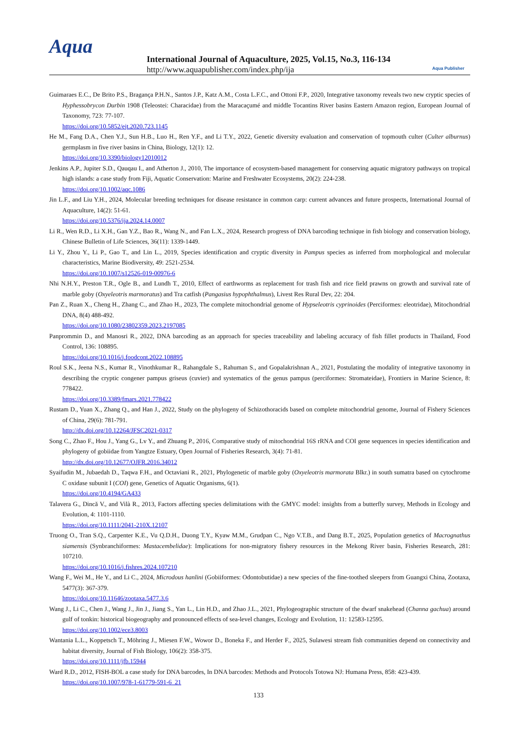Aqua
International Journal of Aquaculture, 2025, Vol.15, No.3, 116-134
http://www.aquapublisher.com/index.php/ija
Aqua Publisher
Guimaraes E.C., De Brito P.S., Bragança P.H.N., Santos J.P., Katz A.M., Costa L.F.C., and Ottoni F.P., 2020, Integrative taxonomy reveals two new cryptic species of Hyphessobrycon Durbin 1908 (Teleostei: Characidae) from the Maracaçumé and middle Tocantins River basins Eastern Amazon region, European Journal of Taxonomy, 723: 77-107.
https://doi.org/10.5852/ejt.2020.723.1145
He M., Fang D.A., Chen Y.J., Sun H.B., Luo H., Ren Y.F., and Li T.Y., 2022, Genetic diversity evaluation and conservation of topmouth culter (Culter alburnus) germplasm in five river basins in China, Biology, 12(1): 12.
https://doi.org/10.3390/biology12010012
Jenkins A.P., Jupiter S.D., Qauqau I., and Atherton J., 2010, The importance of ecosystem-based management for conserving aquatic migratory pathways on tropical high islands: a case study from Fiji, Aquatic Conservation: Marine and Freshwater Ecosystems, 20(2): 224-238.
https://doi.org/10.1002/aqc.1086
Jin L.F., and Liu Y.H., 2024, Molecular breeding techniques for disease resistance in common carp: current advances and future prospects, International Journal of Aquaculture, 14(2): 51-61.
https://doi.org/10.5376/ija.2024.14.0007
Li R., Wen R.D., Li X.H., Gan Y.Z., Bao R., Wang N., and Fan L.X., 2024, Research progress of DNA barcoding technique in fish biology and conservation biology, Chinese Bulletin of Life Sciences, 36(11): 1339-1449.
Li Y., Zhou Y., Li P., Gao T., and Lin L., 2019, Species identification and cryptic diversity in Pampus species as inferred from morphological and molecular characteristics, Marine Biodiversity, 49: 2521-2534.
https://doi.org/10.1007/s12526-019-00976-6
Nhi N.H.Y., Preston T.R., Ogle B., and Lundh T., 2010, Effect of earthworms as replacement for trash fish and rice field prawns on growth and survival rate of marble goby (Oxyeleotris marmoratus) and Tra catfish (Pangasius hypophthalmus), Livest Res Rural Dev, 22: 204.
Pan Z., Ruan X., Cheng H., Zhang C., and Zhao H., 2023, The complete mitochondrial genome of Hypseleotris cyprinoides (Perciformes: eleotridae), Mitochondrial DNA, 8(4) 488-492.
https://doi.org/10.1080/23802359.2023.2197085
Panprommin D., and Manosri R., 2022, DNA barcoding as an approach for species traceability and labeling accuracy of fish fillet products in Thailand, Food Control, 136: 108895.
https://doi.org/10.1016/j.foodcont.2022.108895
Roul S.K., Jeena N.S., Kumar R., Vinothkumar R., Rahangdale S., Rahuman S., and Gopalakrishnan A., 2021, Postulating the modality of integrative taxonomy in describing the cryptic congener pampus griseus (cuvier) and systematics of the genus pampus (perciformes: Stromateidae), Frontiers in Marine Science, 8: 778422.
https://doi.org/10.3389/fmars.2021.778422
Rustam D., Yuan X., Zhang Q., and Han J., 2022, Study on the phylogeny of Schizothoracids based on complete mitochondrial genome, Journal of Fishery Sciences of China, 29(6): 781-791.
http://dx.doi.org/10.12264/JFSC2021-0317
Song C., Zhao F., Hou J., Yang G., Lv Y., and Zhuang P., 2016, Comparative study of mitochondrial 16S rRNA and COI gene sequences in species identification and phylogeny of gobiidae from Yangtze Estuary, Open Journal of Fisheries Research, 3(4): 71-81.
http://dx.doi.org/10.12677/OJFR.2016.34012
Syaifudin M., Jubaedah D., Taqwa F.H., and Octaviani R., 2021, Phylogenetic of marble goby (Oxyeleotris marmorata Blkr.) in south sumatra based on cytochrome C oxidase subunit I (COI) gene, Genetics of Aquatic Organisms, 6(1).
https://doi.org/10.4194/GA433
Talavera G., Dincă V., and Vilà R., 2013, Factors affecting species delimitations with the GMYC model: insights from a butterfly survey, Methods in Ecology and Evolution, 4: 1101-1110.
https://doi.org/10.1111/2041-210X.12107
Truong O., Tran S.Q., Carpenter K.E., Vu Q.D.H., Duong T.Y., Kyaw M.M., Grudpan C., Ngo V.T.B., and Dang B.T., 2025, Population genetics of Macrognathus siamensis (Synbranchiformes: Mastacembelidae): Implications for non-migratory fishery resources in the Mekong River basin, Fisheries Research, 281: 107210.
https://doi.org/10.1016/j.fishres.2024.107210
Wang F., Wei M., He Y., and Li C., 2024, Microdous hanlini (Gobiiformes: Odontobutidae) a new species of the fine-toothed sleepers from Guangxi China, Zootaxa, 5477(3): 367-379.
https://doi.org/10.11646/zootaxa.5477.3.6
Wang J., Li C., Chen J., Wang J., Jin J., Jiang S., Yan L., Lin H.D., and Zhao J.L., 2021, Phylogeographic structure of the dwarf snakehead (Channa gachua) around gulf of tonkin: historical biogeography and pronounced effects of sea-level changes, Ecology and Evolution, 11: 12583-12595.
https://doi.org/10.1002/ece3.8003
Wantania L.L., Koppetsch T., Möhring J., Miesen F.W., Wowor D., Boneka F., and Herder F., 2025, Sulawesi stream fish communities depend on connectivity and habitat diversity, Journal of Fish Biology, 106(2): 358-375.
https://doi.org/10.1111/jfb.15944
Ward R.D., 2012, FISH-BOL a case study for DNA barcodes, In DNA barcodes: Methods and Protocols Totowa NJ: Humana Press, 858: 423-439.
https://doi.org/10.1007/978-1-61779-591-6_21
133